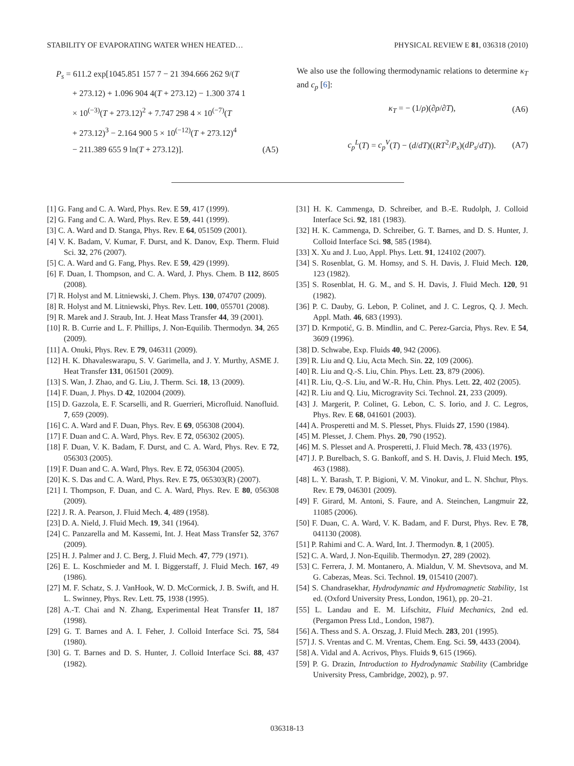STABILITY OF EVAPORATING WATER WHEN HEATED… PHYSICAL REVIEW E 81, 036318 (2010)
P<sub>s</sub> = 611.2 exp[1045.851 157 7 − 21 394.666 262 9/(T
+ 273.12) + 1.096 904 4(T + 273.12) − 1.300 374 1
× 10<sup>(−3)</sup>(T + 273.12)<sup>2</sup> + 7.747 298 4 × 10<sup>(−7)</sup>(T
+ 273.12)<sup>3</sup> − 2.164 900 5 × 10<sup>(−12)</sup>(T + 273.12)<sup>4</sup>
− 211.389 655 9 ln(T + 273.12)]. (A5)
We also use the following thermodynamic relations to determine κ<sub>T</sub> and c<sub>p</sub> [6]:
κ<sub>T</sub> = − (1/ρ)(∂ρ/∂T), (A6)
c<sub>p</sub><sup>L</sup>(T) = c<sub>p</sub><sup>V</sup>(T) − (d/dT)((RT<sup>2</sup>/P<sub>s</sub>)(dP<sub>s</sub>/dT)). (A7)
[1] G. Fang and C. A. Ward, Phys. Rev. E 59, 417 (1999).
[2] G. Fang and C. A. Ward, Phys. Rev. E 59, 441 (1999).
[3] C. A. Ward and D. Stanga, Phys. Rev. E 64, 051509 (2001).
[4] V. K. Badam, V. Kumar, F. Durst, and K. Danov, Exp. Therm. Fluid Sci. 32, 276 (2007).
[5] C. A. Ward and G. Fang, Phys. Rev. E 59, 429 (1999).
[6] F. Duan, I. Thompson, and C. A. Ward, J. Phys. Chem. B 112, 8605 (2008).
[7] R. Holyst and M. Litniewski, J. Chem. Phys. 130, 074707 (2009).
[8] R. Holyst and M. Litniewski, Phys. Rev. Lett. 100, 055701 (2008).
[9] R. Marek and J. Straub, Int. J. Heat Mass Transfer 44, 39 (2001).
[10] R. B. Currie and L. F. Phillips, J. Non-Equilib. Thermodyn. 34, 265 (2009).
[11] A. Onuki, Phys. Rev. E 79, 046311 (2009).
[12] H. K. Dhavaleswarapu, S. V. Garimella, and J. Y. Murthy, ASME J. Heat Transfer 131, 061501 (2009).
[13] S. Wan, J. Zhao, and G. Liu, J. Therm. Sci. 18, 13 (2009).
[14] F. Duan, J. Phys. D 42, 102004 (2009).
[15] D. Gazzola, E. F. Scarselli, and R. Guerrieri, Microfluid. Nanofluid. 7, 659 (2009).
[16] C. A. Ward and F. Duan, Phys. Rev. E 69, 056308 (2004).
[17] F. Duan and C. A. Ward, Phys. Rev. E 72, 056302 (2005).
[18] F. Duan, V. K. Badam, F. Durst, and C. A. Ward, Phys. Rev. E 72, 056303 (2005).
[19] F. Duan and C. A. Ward, Phys. Rev. E 72, 056304 (2005).
[20] K. S. Das and C. A. Ward, Phys. Rev. E 75, 065303(R) (2007).
[21] I. Thompson, F. Duan, and C. A. Ward, Phys. Rev. E 80, 056308 (2009).
[22] J. R. A. Pearson, J. Fluid Mech. 4, 489 (1958).
[23] D. A. Nield, J. Fluid Mech. 19, 341 (1964).
[24] C. Panzarella and M. Kassemi, Int. J. Heat Mass Transfer 52, 3767 (2009).
[25] H. J. Palmer and J. C. Berg, J. Fluid Mech. 47, 779 (1971).
[26] E. L. Koschmieder and M. I. Biggerstaff, J. Fluid Mech. 167, 49 (1986).
[27] M. F. Schatz, S. J. VanHook, W. D. McCormick, J. B. Swift, and H. L. Swinney, Phys. Rev. Lett. 75, 1938 (1995).
[28] A.-T. Chai and N. Zhang, Experimental Heat Transfer 11, 187 (1998).
[29] G. T. Barnes and A. I. Feher, J. Colloid Interface Sci. 75, 584 (1980).
[30] G. T. Barnes and D. S. Hunter, J. Colloid Interface Sci. 88, 437 (1982).
[31] H. K. Cammenga, D. Schreiber, and B.-E. Rudolph, J. Colloid Interface Sci. 92, 181 (1983).
[32] H. K. Cammenga, D. Schreiber, G. T. Barnes, and D. S. Hunter, J. Colloid Interface Sci. 98, 585 (1984).
[33] X. Xu and J. Luo, Appl. Phys. Lett. 91, 124102 (2007).
[34] S. Rosenblat, G. M. Homsy, and S. H. Davis, J. Fluid Mech. 120, 123 (1982).
[35] S. Rosenblat, H. G. M., and S. H. Davis, J. Fluid Mech. 120, 91 (1982).
[36] P. C. Dauby, G. Lebon, P. Colinet, and J. C. Legros, Q. J. Mech. Appl. Math. 46, 683 (1993).
[37] D. Krmpotić, G. B. Mindlin, and C. Perez-Garcia, Phys. Rev. E 54, 3609 (1996).
[38] D. Schwabe, Exp. Fluids 40, 942 (2006).
[39] R. Liu and Q. Liu, Acta Mech. Sin. 22, 109 (2006).
[40] R. Liu and Q.-S. Liu, Chin. Phys. Lett. 23, 879 (2006).
[41] R. Liu, Q.-S. Liu, and W.-R. Hu, Chin. Phys. Lett. 22, 402 (2005).
[42] R. Liu and Q. Liu, Microgravity Sci. Technol. 21, 233 (2009).
[43] J. Margerit, P. Colinet, G. Lebon, C. S. Iorio, and J. C. Legros, Phys. Rev. E 68, 041601 (2003).
[44] A. Prosperetti and M. S. Plesset, Phys. Fluids 27, 1590 (1984).
[45] M. Plesset, J. Chem. Phys. 20, 790 (1952).
[46] M. S. Plesset and A. Prosperetti, J. Fluid Mech. 78, 433 (1976).
[47] J. P. Burelbach, S. G. Bankoff, and S. H. Davis, J. Fluid Mech. 195, 463 (1988).
[48] L. Y. Barash, T. P. Bigioni, V. M. Vinokur, and L. N. Shchur, Phys. Rev. E 79, 046301 (2009).
[49] F. Girard, M. Antoni, S. Faure, and A. Steinchen, Langmuir 22, 11085 (2006).
[50] F. Duan, C. A. Ward, V. K. Badam, and F. Durst, Phys. Rev. E 78, 041130 (2008).
[51] P. Rahimi and C. A. Ward, Int. J. Thermodyn. 8, 1 (2005).
[52] C. A. Ward, J. Non-Equilib. Thermodyn. 27, 289 (2002).
[53] C. Ferrera, J. M. Montanero, A. Mialdun, V. M. Shevtsova, and M. G. Cabezas, Meas. Sci. Technol. 19, 015410 (2007).
[54] S. Chandrasekhar, Hydrodynamic and Hydromagnetic Stability, 1st ed. (Oxford University Press, London, 1961), pp. 20–21.
[55] L. Landau and E. M. Lifschitz, Fluid Mechanics, 2nd ed. (Pergamon Press Ltd., London, 1987).
[56] A. Thess and S. A. Orszag, J. Fluid Mech. 283, 201 (1995).
[57] J. S. Vrentas and C. M. Vrentas, Chem. Eng. Sci. 59, 4433 (2004).
[58] A. Vidal and A. Acrivos, Phys. Fluids 9, 615 (1966).
[59] P. G. Drazin, Introduction to Hydrodynamic Stability (Cambridge University Press, Cambridge, 2002), p. 97.
036318-13